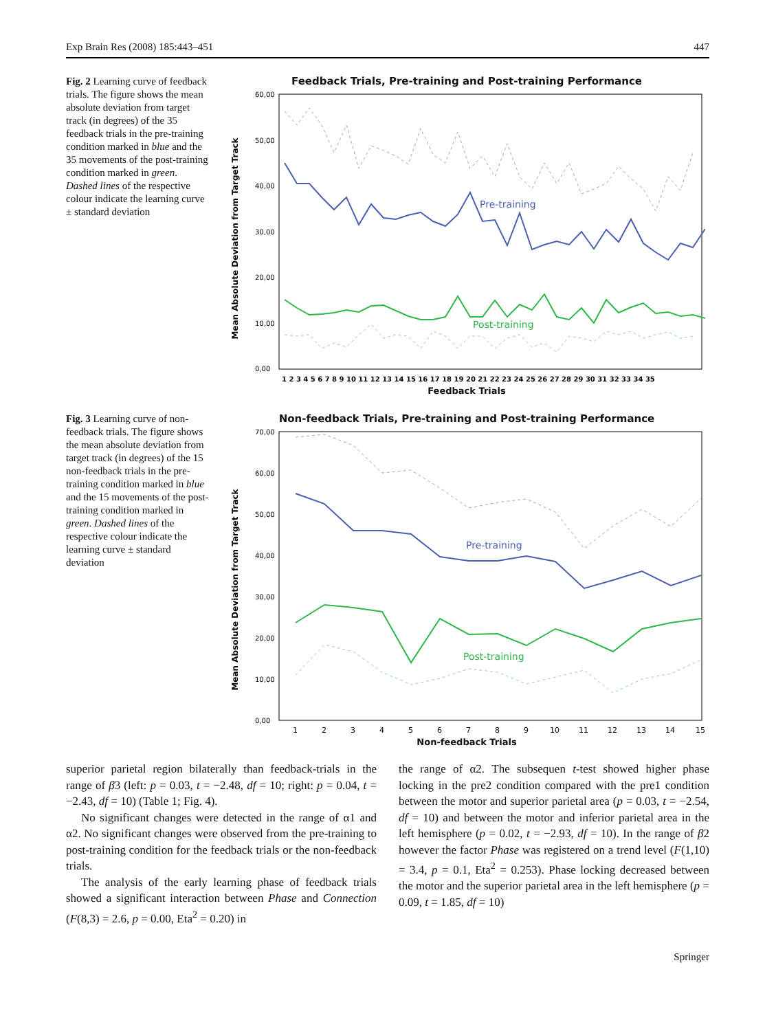Exp Brain Res (2008) 185:443–451 447
Fig. 2 Learning curve of feedback trials. The figure shows the mean absolute deviation from target track (in degrees) of the 35 feedback trials in the pre-training condition marked in blue and the 35 movements of the post-training condition marked in green. Dashed lines of the respective colour indicate the learning curve ± standard deviation
Feedback Trials, Pre-training and Post-training Performance
Mean Absolute Deviation from Target Track
60,00
50,00
40,00
30,00
20,00
10,00
0,00
Pre-training
Post-training
1 2 3 4 5 6 7 8 9 10 11 12 13 14 15 16 17 18 19 20 21 22 23 24 25 26 27 28 29 30 31 32 33 34 35
Feedback Trials
Fig. 3 Learning curve of non-feedback trials. The figure shows the mean absolute deviation from target track (in degrees) of the 15 non-feedback trials in the pre-training condition marked in blue and the 15 movements of the post-training condition marked in green. Dashed lines of the respective colour indicate the learning curve ± standard deviation
Non-feedback Trials, Pre-training and Post-training Performance
Mean Absolute Deviation from Target Track
70,00
60,00
50,00
40,00
30,00
20,00
10,00
0,00
Pre-training
Post-training
1
2
3
4
5
6
7
8
9
10
11
12
13
14
15
Non-feedback Trials
superior parietal region bilaterally than feedback-trials in the range of β3 (left: p = 0.03, t = −2.48, df = 10; right: p = 0.04, t = −2.43, df = 10) (Table 1; Fig. 4).
No significant changes were detected in the range of α1 and α2. No significant changes were observed from the pre-training to post-training condition for the feedback trials or the non-feedback trials.
The analysis of the early learning phase of feedback trials showed a significant interaction between Phase and Connection (F(8,3) = 2.6, p = 0.00, Eta<sup>2</sup> = 0.20) in
the range of α2. The subsequen t-test showed higher phase locking in the pre2 condition compared with the pre1 condition between the motor and superior parietal area (p = 0.03, t = −2.54, df = 10) and between the motor and inferior parietal area in the left hemisphere (p = 0.02, t = −2.93, df = 10). In the range of β2 however the factor Phase was registered on a trend level (F(1,10) = 3.4, p = 0.1, Eta<sup>2</sup> = 0.253). Phase locking decreased between the motor and the superior parietal area in the left hemisphere (p = 0.09, t = 1.85, df = 10)
Springer